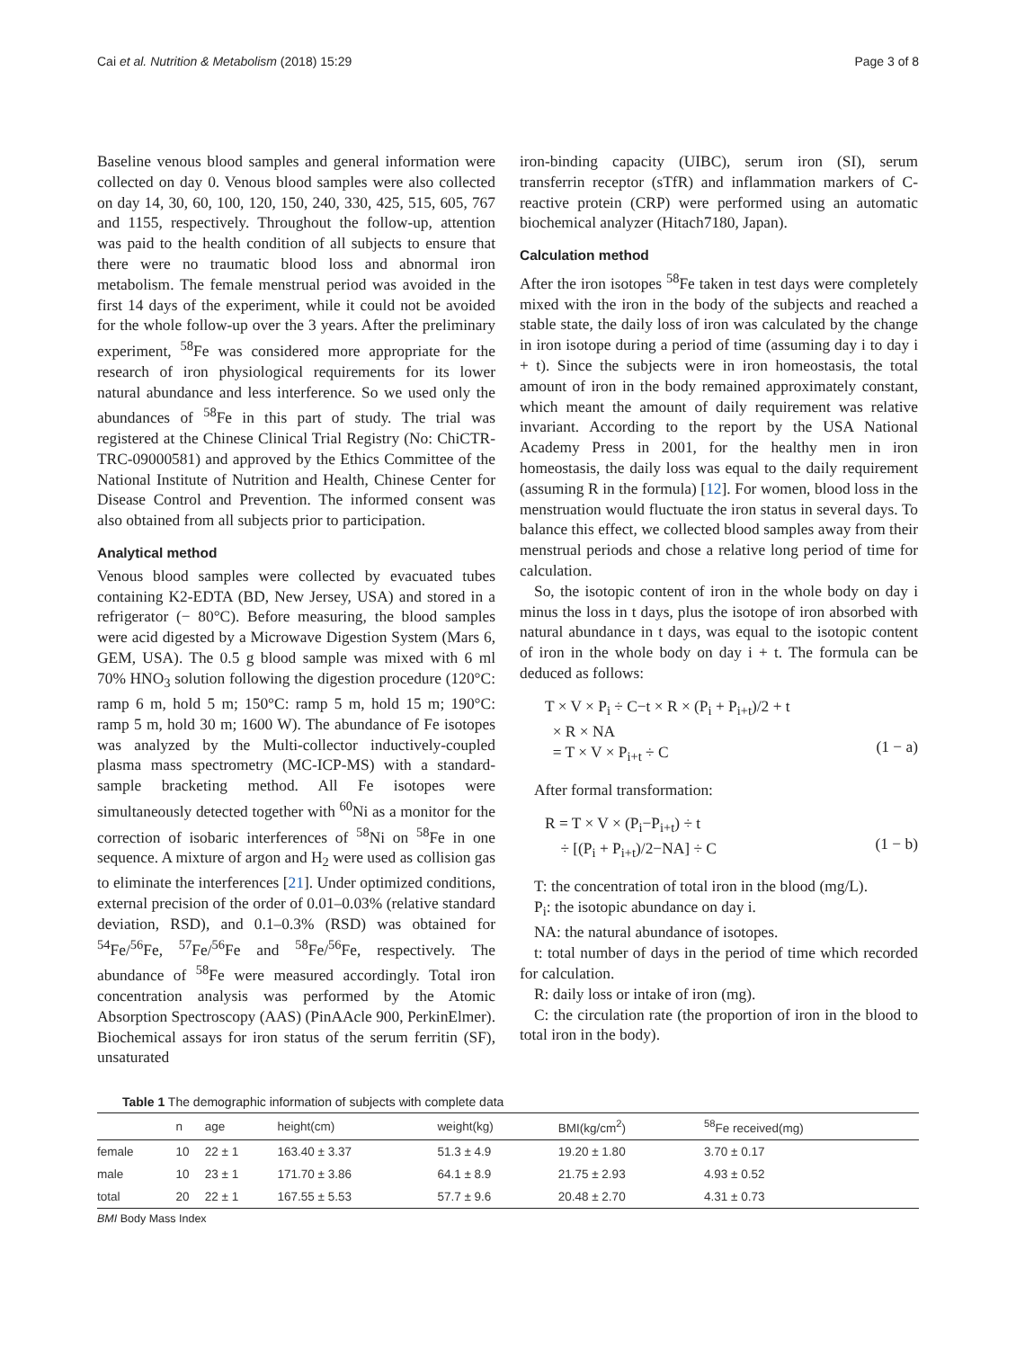Cai et al. Nutrition & Metabolism (2018) 15:29 Page 3 of 8
Baseline venous blood samples and general information were collected on day 0. Venous blood samples were also collected on day 14, 30, 60, 100, 120, 150, 240, 330, 425, 515, 605, 767 and 1155, respectively. Throughout the follow-up, attention was paid to the health condition of all subjects to ensure that there were no traumatic blood loss and abnormal iron metabolism. The female menstrual period was avoided in the first 14 days of the experiment, while it could not be avoided for the whole follow-up over the 3 years. After the preliminary experiment, <sup>58</sup>Fe was considered more appropriate for the research of iron physiological requirements for its lower natural abundance and less interference. So we used only the abundances of <sup>58</sup>Fe in this part of study. The trial was registered at the Chinese Clinical Trial Registry (No: ChiCTR-TRC-09000581) and approved by the Ethics Committee of the National Institute of Nutrition and Health, Chinese Center for Disease Control and Prevention. The informed consent was also obtained from all subjects prior to participation.
Analytical method
Venous blood samples were collected by evacuated tubes containing K2-EDTA (BD, New Jersey, USA) and stored in a refrigerator (− 80°C). Before measuring, the blood samples were acid digested by a Microwave Digestion System (Mars 6, GEM, USA). The 0.5 g blood sample was mixed with 6 ml 70% HNO<sub>3</sub> solution following the digestion procedure (120°C: ramp 6 m, hold 5 m; 150°C: ramp 5 m, hold 15 m; 190°C: ramp 5 m, hold 30 m; 1600 W). The abundance of Fe isotopes was analyzed by the Multi-collector inductively-coupled plasma mass spectrometry (MC-ICP-MS) with a standard-sample bracketing method. All Fe isotopes were simultaneously detected together with <sup>60</sup>Ni as a monitor for the correction of isobaric interferences of <sup>58</sup>Ni on <sup>58</sup>Fe in one sequence. A mixture of argon and H<sub>2</sub> were used as collision gas to eliminate the interferences [21]. Under optimized conditions, external precision of the order of 0.01–0.03% (relative standard deviation, RSD), and 0.1–0.3% (RSD) was obtained for <sup>54</sup>Fe/<sup>56</sup>Fe, <sup>57</sup>Fe/<sup>56</sup>Fe and <sup>58</sup>Fe/<sup>56</sup>Fe, respectively. The abundance of <sup>58</sup>Fe were measured accordingly. Total iron concentration analysis was performed by the Atomic Absorption Spectroscopy (AAS) (PinAAcle 900, PerkinElmer). Biochemical assays for iron status of the serum ferritin (SF), unsaturated
iron-binding capacity (UIBC), serum iron (SI), serum transferrin receptor (sTfR) and inflammation markers of C-reactive protein (CRP) were performed using an automatic biochemical analyzer (Hitach7180, Japan).
Calculation method
After the iron isotopes <sup>58</sup>Fe taken in test days were completely mixed with the iron in the body of the subjects and reached a stable state, the daily loss of iron was calculated by the change in iron isotope during a period of time (assuming day i to day i + t). Since the subjects were in iron homeostasis, the total amount of iron in the body remained approximately constant, which meant the amount of daily requirement was relative invariant. According to the report by the USA National Academy Press in 2001, for the healthy men in iron homeostasis, the daily loss was equal to the daily requirement (assuming R in the formula) [12]. For women, blood loss in the menstruation would fluctuate the iron status in several days. To balance this effect, we collected blood samples away from their menstrual periods and chose a relative long period of time for calculation.
So, the isotopic content of iron in the whole body on day i minus the loss in t days, plus the isotope of iron absorbed with natural abundance in t days, was equal to the isotopic content of iron in the whole body on day i + t. The formula can be deduced as follows:
T × V × P<sub>i</sub> ÷ C−t × R × (P<sub>i</sub> + P<sub>i+t</sub>)/2 + t
× R × NA
= T × V × P<sub>i+t</sub> ÷ C
(1 − a)
After formal transformation:
R = T × V × (P<sub>i</sub>−P<sub>i+t</sub>) ÷ t
÷ [(P<sub>i</sub> + P<sub>i+t</sub>)/2−NA] ÷ C
(1 − b)
T: the concentration of total iron in the blood (mg/L).
P<sub>i</sub>: the isotopic abundance on day i.
NA: the natural abundance of isotopes.
t: total number of days in the period of time which recorded for calculation.
R: daily loss or intake of iron (mg).
C: the circulation rate (the proportion of iron in the blood to total iron in the body).
Table 1 The demographic information of subjects with complete data
| | n | age | height(cm) | weight(kg) | BMI(kg/cm<sup>2</sup>) | <sup>58</sup>Fe received(mg) |
| --- | --- | --- | --- | --- | --- | --- |
| female | 10 | 22 ± 1 | 163.40 ± 3.37 | 51.3 ± 4.9 | 19.20 ± 1.80 | 3.70 ± 0.17 |
| male | 10 | 23 ± 1 | 171.70 ± 3.86 | 64.1 ± 8.9 | 21.75 ± 2.93 | 4.93 ± 0.52 |
| total | 20 | 22 ± 1 | 167.55 ± 5.53 | 57.7 ± 9.6 | 20.48 ± 2.70 | 4.31 ± 0.73 |
BMI Body Mass Index